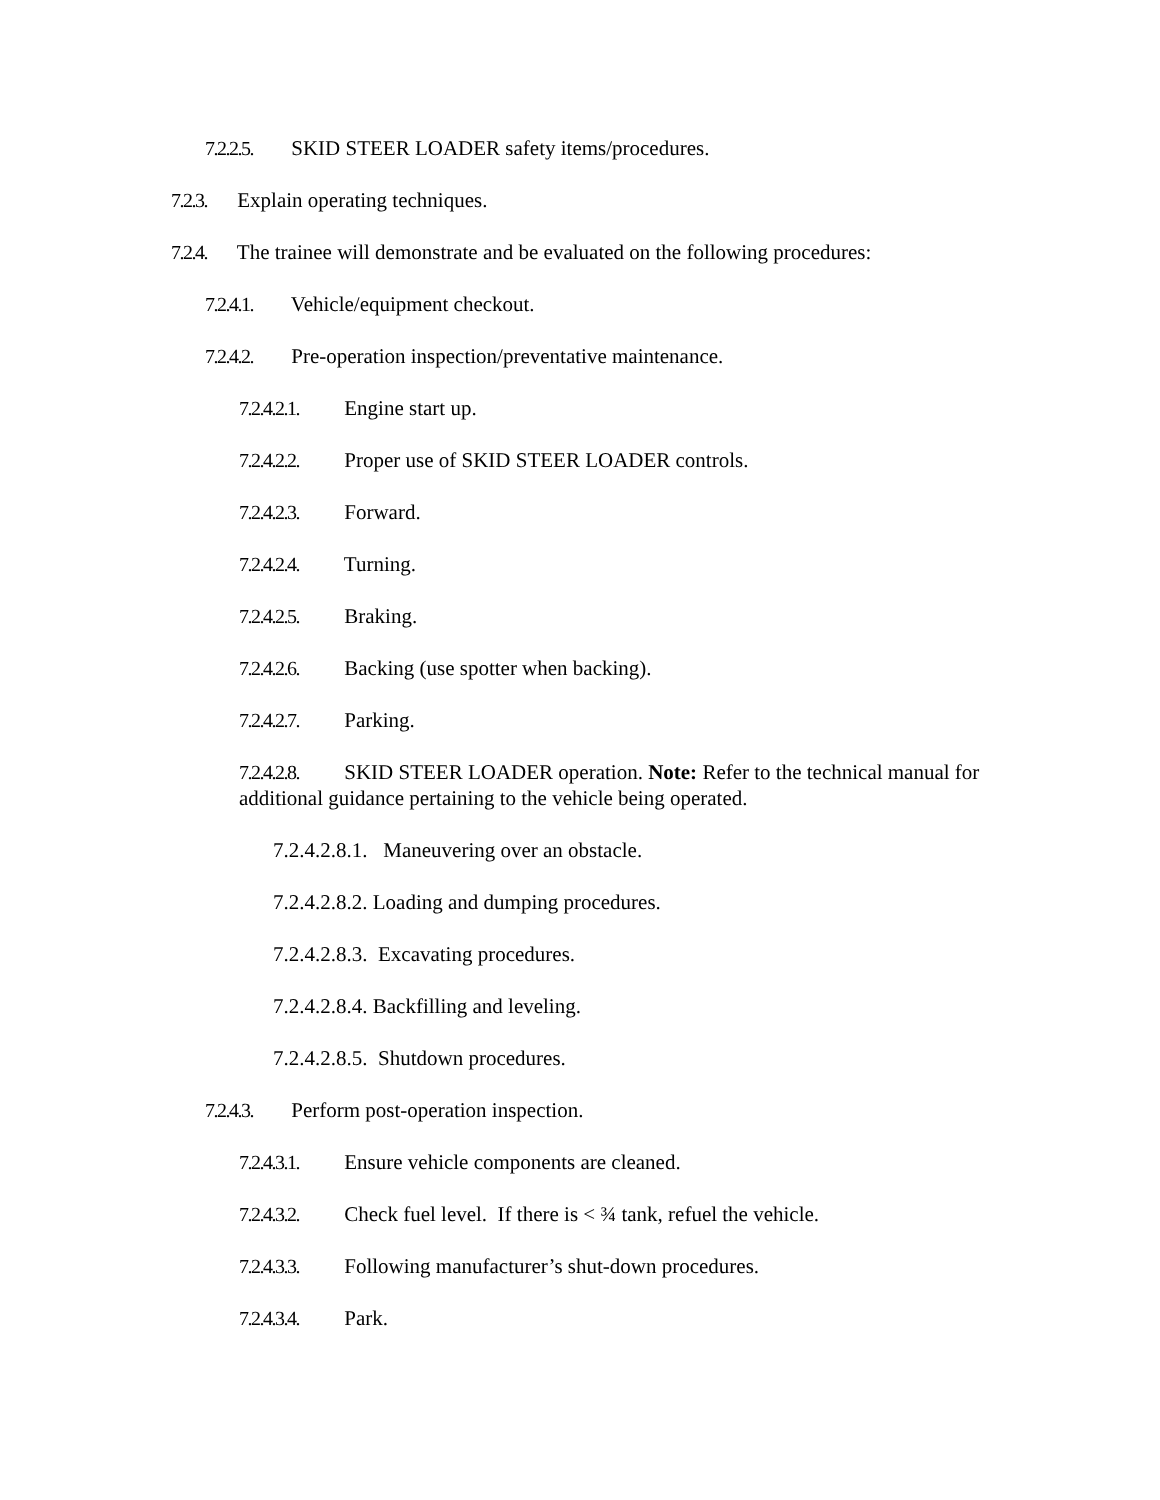7.2.2.5. SKID STEER LOADER safety items/procedures.
7.2.3. Explain operating techniques.
7.2.4. The trainee will demonstrate and be evaluated on the following procedures:
7.2.4.1. Vehicle/equipment checkout.
7.2.4.2. Pre-operation inspection/preventative maintenance.
7.2.4.2.1. Engine start up.
7.2.4.2.2. Proper use of SKID STEER LOADER controls.
7.2.4.2.3. Forward.
7.2.4.2.4. Turning.
7.2.4.2.5. Braking.
7.2.4.2.6. Backing (use spotter when backing).
7.2.4.2.7. Parking.
7.2.4.2.8. SKID STEER LOADER operation. Note: Refer to the technical manual for additional guidance pertaining to the vehicle being operated.
7.2.4.2.8.1. Maneuvering over an obstacle.
7.2.4.2.8.2. Loading and dumping procedures.
7.2.4.2.8.3. Excavating procedures.
7.2.4.2.8.4. Backfilling and leveling.
7.2.4.2.8.5. Shutdown procedures.
7.2.4.3. Perform post-operation inspection.
7.2.4.3.1. Ensure vehicle components are cleaned.
7.2.4.3.2. Check fuel level. If there is < ¾ tank, refuel the vehicle.
7.2.4.3.3. Following manufacturer’s shut-down procedures.
7.2.4.3.4. Park.